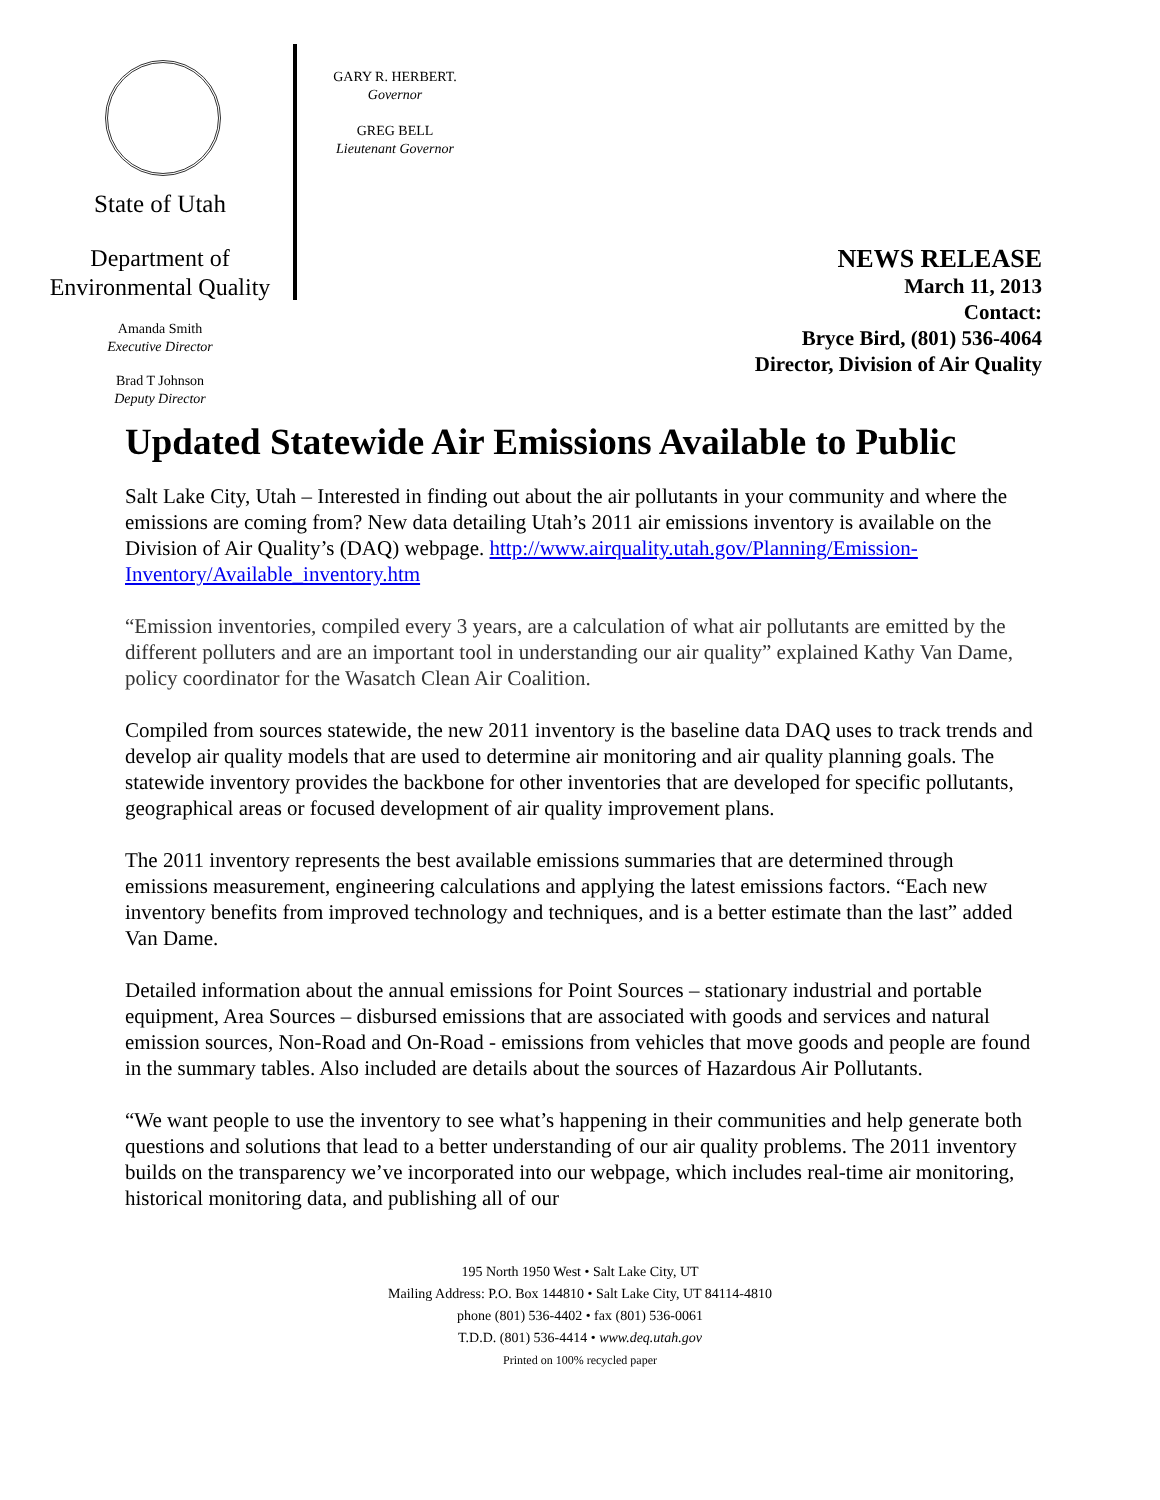State of Utah
Department of
Environmental Quality
Amanda Smith
Executive Director
Brad T Johnson
Deputy Director
GARY R. HERBERT.
Governor
GREG BELL
Lieutenant Governor
NEWS RELEASE
March 11, 2013
Contact:
Bryce Bird, (801) 536-4064
Director, Division of Air Quality
Updated Statewide Air Emissions Available to Public
Salt Lake City, Utah – Interested in finding out about the air pollutants in your community and where the emissions are coming from? New data detailing Utah’s 2011 air emissions inventory is available on the Division of Air Quality’s (DAQ) webpage. http://www.airquality.utah.gov/Planning/Emission-Inventory/Available_inventory.htm
“Emission inventories, compiled every 3 years, are a calculation of what air pollutants are emitted by the different polluters and are an important tool in understanding our air quality” explained Kathy Van Dame, policy coordinator for the Wasatch Clean Air Coalition.
Compiled from sources statewide, the new 2011 inventory is the baseline data DAQ uses to track trends and develop air quality models that are used to determine air monitoring and air quality planning goals. The statewide inventory provides the backbone for other inventories that are developed for specific pollutants, geographical areas or focused development of air quality improvement plans.
The 2011 inventory represents the best available emissions summaries that are determined through emissions measurement, engineering calculations and applying the latest emissions factors. “Each new inventory benefits from improved technology and techniques, and is a better estimate than the last” added Van Dame.
Detailed information about the annual emissions for Point Sources – stationary industrial and portable equipment, Area Sources – disbursed emissions that are associated with goods and services and natural emission sources, Non-Road and On-Road - emissions from vehicles that move goods and people are found in the summary tables. Also included are details about the sources of Hazardous Air Pollutants.
“We want people to use the inventory to see what’s happening in their communities and help generate both questions and solutions that lead to a better understanding of our air quality problems. The 2011 inventory builds on the transparency we’ve incorporated into our webpage, which includes real-time air monitoring, historical monitoring data, and publishing all of our
195 North 1950 West • Salt Lake City, UT
Mailing Address: P.O. Box 144810 • Salt Lake City, UT 84114-4810
phone (801) 536-4402 • fax (801) 536-0061
T.D.D. (801) 536-4414 • www.deq.utah.gov
Printed on 100% recycled paper